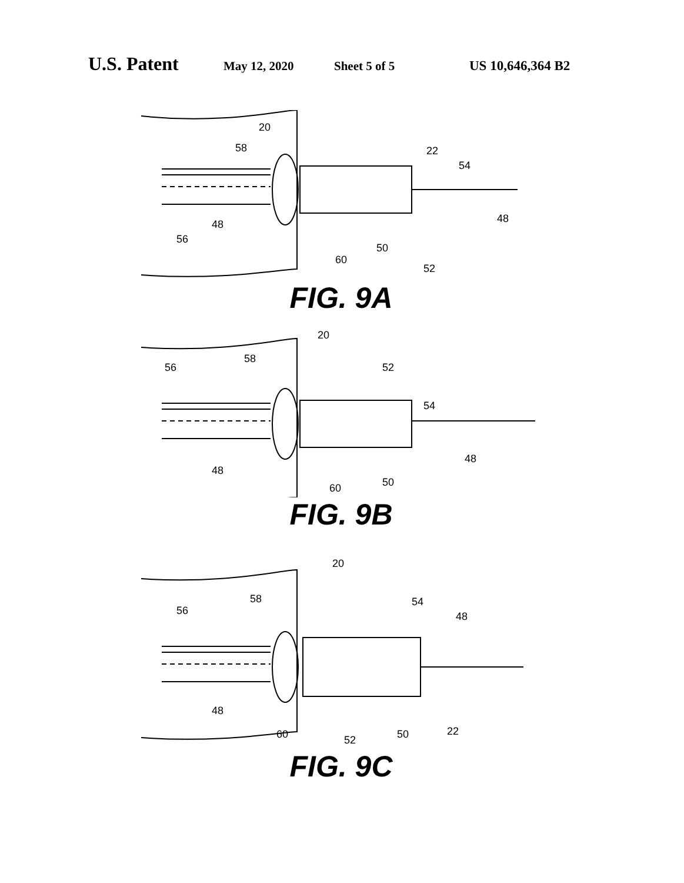U.S. Patent May 12, 2020 Sheet 5 of 5 US 10,646,364 B2
20
58
22
54
48
48
56
60
50
52
FIG. 9A
20
58
56
52
54
48
48
60
50
FIG. 9B
20
58
56
54
48
48
60
52
50
22
FIG. 9C